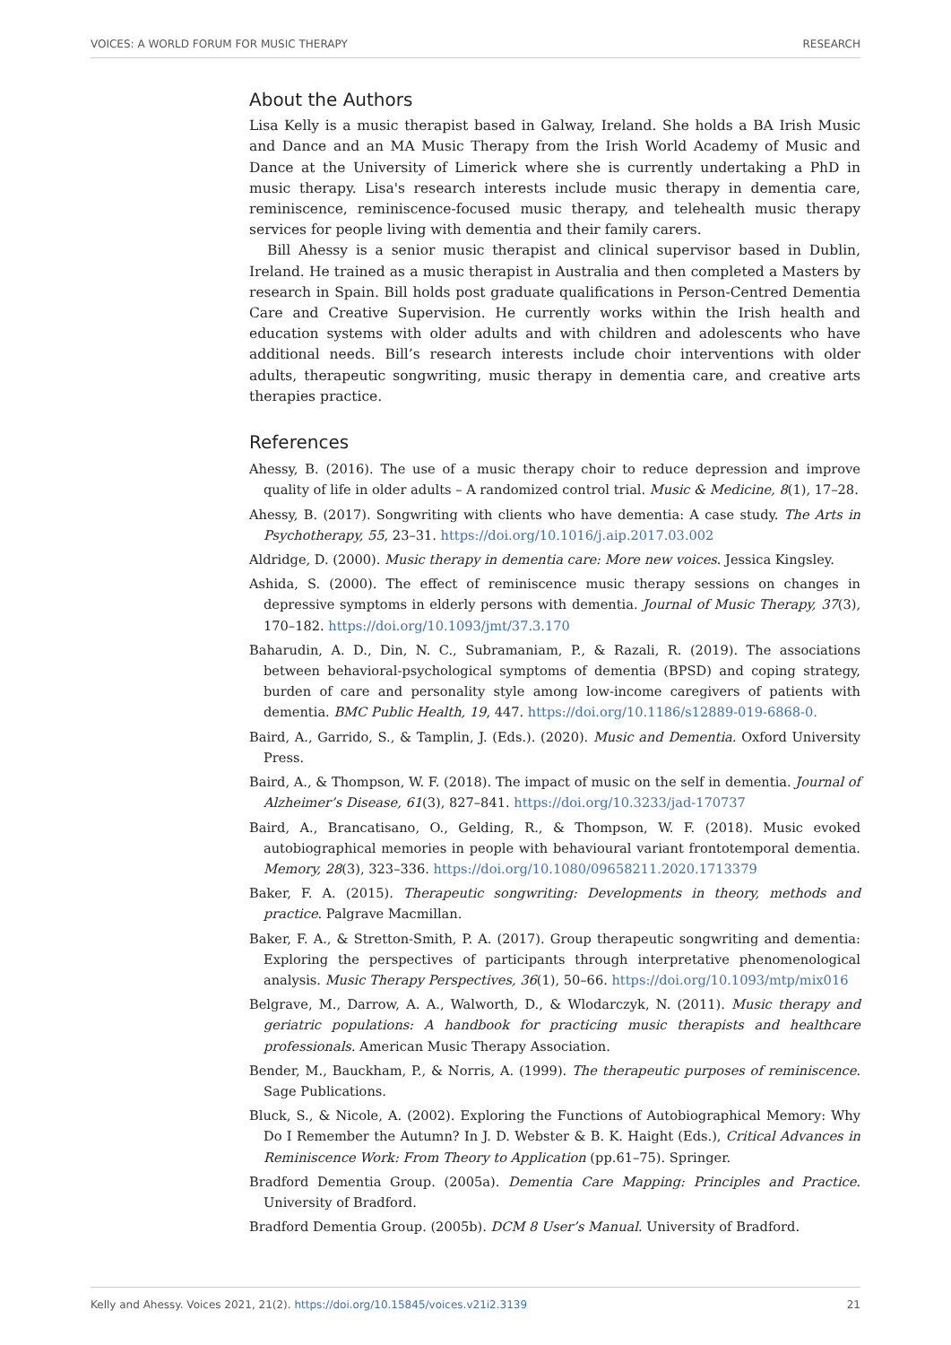VOICES: A WORLD FORUM FOR MUSIC THERAPY RESEARCH
About the Authors
Lisa Kelly is a music therapist based in Galway, Ireland. She holds a BA Irish Music and Dance and an MA Music Therapy from the Irish World Academy of Music and Dance at the University of Limerick where she is currently undertaking a PhD in music therapy. Lisa's research interests include music therapy in dementia care, reminiscence, reminiscence-focused music therapy, and telehealth music therapy services for people living with dementia and their family carers.
Bill Ahessy is a senior music therapist and clinical supervisor based in Dublin, Ireland. He trained as a music therapist in Australia and then completed a Masters by research in Spain. Bill holds post graduate qualifications in Person-Centred Dementia Care and Creative Supervision. He currently works within the Irish health and education systems with older adults and with children and adolescents who have additional needs. Bill’s research interests include choir interventions with older adults, therapeutic songwriting, music therapy in dementia care, and creative arts therapies practice.
References
Ahessy, B. (2016). The use of a music therapy choir to reduce depression and improve quality of life in older adults – A randomized control trial. Music & Medicine, 8(1), 17–28.
Ahessy, B. (2017). Songwriting with clients who have dementia: A case study. The Arts in Psychotherapy, 55, 23–31. https://doi.org/10.1016/j.aip.2017.03.002
Aldridge, D. (2000). Music therapy in dementia care: More new voices. Jessica Kingsley.
Ashida, S. (2000). The effect of reminiscence music therapy sessions on changes in depressive symptoms in elderly persons with dementia. Journal of Music Therapy, 37(3), 170–182. https://doi.org/10.1093/jmt/37.3.170
Baharudin, A. D., Din, N. C., Subramaniam, P., & Razali, R. (2019). The associations between behavioral-psychological symptoms of dementia (BPSD) and coping strategy, burden of care and personality style among low-income caregivers of patients with dementia. BMC Public Health, 19, 447. https://doi.org/10.1186/s12889-019-6868-0.
Baird, A., Garrido, S., & Tamplin, J. (Eds.). (2020). Music and Dementia. Oxford University Press.
Baird, A., & Thompson, W. F. (2018). The impact of music on the self in dementia. Journal of Alzheimer’s Disease, 61(3), 827–841. https://doi.org/10.3233/jad-170737
Baird, A., Brancatisano, O., Gelding, R., & Thompson, W. F. (2018). Music evoked autobiographical memories in people with behavioural variant frontotemporal dementia. Memory, 28(3), 323–336. https://doi.org/10.1080/09658211.2020.1713379
Baker, F. A. (2015). Therapeutic songwriting: Developments in theory, methods and practice. Palgrave Macmillan.
Baker, F. A., & Stretton-Smith, P. A. (2017). Group therapeutic songwriting and dementia: Exploring the perspectives of participants through interpretative phenomenological analysis. Music Therapy Perspectives, 36(1), 50–66. https://doi.org/10.1093/mtp/mix016
Belgrave, M., Darrow, A. A., Walworth, D., & Wlodarczyk, N. (2011). Music therapy and geriatric populations: A handbook for practicing music therapists and healthcare professionals. American Music Therapy Association.
Bender, M., Bauckham, P., & Norris, A. (1999). The therapeutic purposes of reminiscence. Sage Publications.
Bluck, S., & Nicole, A. (2002). Exploring the Functions of Autobiographical Memory: Why Do I Remember the Autumn? In J. D. Webster & B. K. Haight (Eds.), Critical Advances in Reminiscence Work: From Theory to Application (pp.61–75). Springer.
Bradford Dementia Group. (2005a). Dementia Care Mapping: Principles and Practice. University of Bradford.
Bradford Dementia Group. (2005b). DCM 8 User’s Manual. University of Bradford.
Kelly and Ahessy. Voices 2021, 21(2). https://doi.org/10.15845/voices.v21i2.3139 21